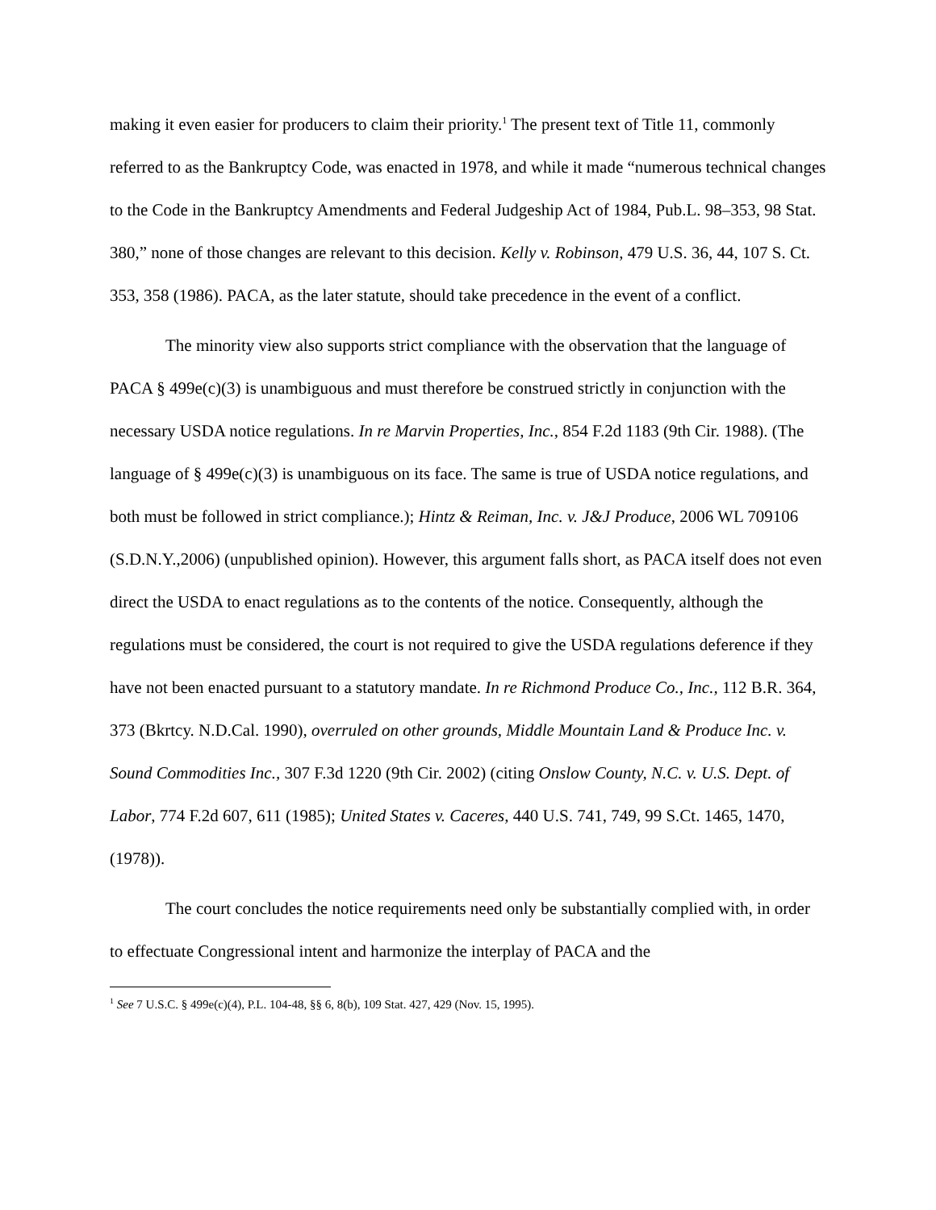making it even easier for producers to claim their priority.<sup>1</sup> The present text of Title 11, commonly referred to as the Bankruptcy Code, was enacted in 1978, and while it made “numerous technical changes to the Code in the Bankruptcy Amendments and Federal Judgeship Act of 1984, Pub.L. 98–353, 98 Stat. 380,” none of those changes are relevant to this decision. Kelly v. Robinson, 479 U.S. 36, 44, 107 S. Ct. 353, 358 (1986). PACA, as the later statute, should take precedence in the event of a conflict.
The minority view also supports strict compliance with the observation that the language of PACA § 499e(c)(3) is unambiguous and must therefore be construed strictly in conjunction with the necessary USDA notice regulations. In re Marvin Properties, Inc., 854 F.2d 1183 (9th Cir. 1988). (The language of § 499e(c)(3) is unambiguous on its face. The same is true of USDA notice regulations, and both must be followed in strict compliance.); Hintz & Reiman, Inc. v. J&J Produce, 2006 WL 709106 (S.D.N.Y.,2006) (unpublished opinion). However, this argument falls short, as PACA itself does not even direct the USDA to enact regulations as to the contents of the notice. Consequently, although the regulations must be considered, the court is not required to give the USDA regulations deference if they have not been enacted pursuant to a statutory mandate. In re Richmond Produce Co., Inc., 112 B.R. 364, 373 (Bkrtcy. N.D.Cal. 1990), overruled on other grounds, Middle Mountain Land & Produce Inc. v. Sound Commodities Inc., 307 F.3d 1220 (9th Cir. 2002) (citing Onslow County, N.C. v. U.S. Dept. of Labor, 774 F.2d 607, 611 (1985); United States v. Caceres, 440 U.S. 741, 749, 99 S.Ct. 1465, 1470, (1978)).
The court concludes the notice requirements need only be substantially complied with, in order to effectuate Congressional intent and harmonize the interplay of PACA and the
<sup>1</sup> See 7 U.S.C. § 499e(c)(4), P.L. 104-48, §§ 6, 8(b), 109 Stat. 427, 429 (Nov. 15, 1995).